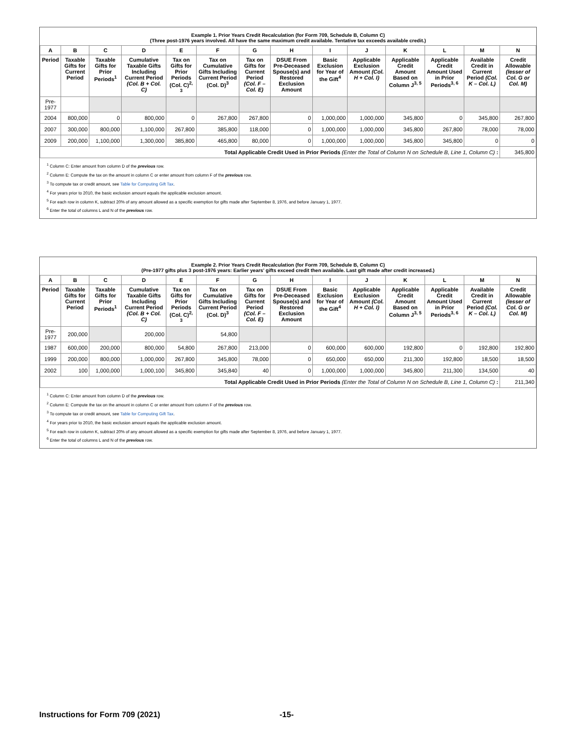Example 1. Prior Years Credit Recalculation (for Form 709, Schedule B, Column C)
(Three post-1976 years involved. All have the same maximum credit available. Tentative tax exceeds available credit.)
| A | B | C | D | E | F | G | H | I | J | K | L | M | N |
| --- | --- | --- | --- | --- | --- | --- | --- | --- | --- | --- | --- | --- | --- |
| Period | Taxable Gifts for Current Period | Taxable Gifts for Prior Periods<sup>1</sup> | Cumulative Taxable Gifts Including Current Period (Col. B + Col. C) | Tax on Gifts for Prior Periods (Col. C)<sup>2, 3</sup> | Tax on Cumulative Gifts Including Current Period (Col. D)<sup>3</sup> | Tax on Gifts for Current Period (Col. F – Col. E) | DSUE From Pre-Deceased Spouse(s) and Restored Exclusion Amount | Basic Exclusion for Year of the Gift<sup>4</sup> | Applicable Exclusion Amount (Col. H + Col. I) | Applicable Credit Amount Based on Column J<sup>3, 5</sup> | Applicable Credit Amount Used in Prior Periods<sup>3, 6</sup> | Available Credit in Current Period (Col. K – Col. L) | Credit Allowable (lesser of Col. G or Col. M) |
| Pre-1977 | | | | | | | | | | | | | |
| 2004 | 800,000 | 0 | 800,000 | 0 | 267,800 | 267,800 | 0 | 1,000,000 | 1,000,000 | 345,800 | 0 | 345,800 | 267,800 |
| 2007 | 300,000 | 800,000 | 1,100,000 | 267,800 | 385,800 | 118,000 | 0 | 1,000,000 | 1,000,000 | 345,800 | 267,800 | 78,000 | 78,000 |
| 2009 | 200,000 | 1,100,000 | 1,300,000 | 385,800 | 465,800 | 80,000 | 0 | 1,000,000 | 1,000,000 | 345,800 | 345,800 | 0 | 0 |
| Total Applicable Credit Used in Prior Periods (Enter the Total of Column N on Schedule B, Line 1, Column C) : | | | | | | | | | | | | | 345,800 |
<sup>1</sup> Column C: Enter amount from column D of the previous row.
<sup>2</sup> Column E: Compute the tax on the amount in column C or enter amount from column F of the previous row.
<sup>3</sup> To compute tax or credit amount, see Table for Computing Gift Tax.
<sup>4</sup> For years prior to 2010, the basic exclusion amount equals the applicable exclusion amount.
<sup>5</sup> For each row in column K, subtract 20% of any amount allowed as a specific exemption for gifts made after September 8, 1976, and before January 1, 1977.
<sup>6</sup> Enter the total of columns L and N of the previous row.
Example 2. Prior Years Credit Recalculation (for Form 709, Schedule B, Column C)
(Pre-1977 gifts plus 3 post-1976 years: Earlier years' gifts exceed credit then available. Last gift made after credit increased.)
| A | B | C | D | E | F | G | H | I | J | K | L | M | N |
| --- | --- | --- | --- | --- | --- | --- | --- | --- | --- | --- | --- | --- | --- |
| Period | Taxable Gifts for Current Period | Taxable Gifts for Prior Periods<sup>1</sup> | Cumulative Taxable Gifts Including Current Period (Col. B + Col. C) | Tax on Gifts for Prior Periods (Col. C)<sup>2, 3</sup> | Tax on Cumulative Gifts Including Current Period (Col. D)<sup>3</sup> | Tax on Gifts for Current Period (Col. F – Col. E) | DSUE From Pre-Deceased Spouse(s) and Restored Exclusion Amount | Basic Exclusion for Year of the Gift<sup>4</sup> | Applicable Exclusion Amount (Col. H + Col. I) | Applicable Credit Amount Based on Column J<sup>3, 5</sup> | Applicable Credit Amount Used in Prior Periods<sup>3, 6</sup> | Available Credit in Current Period (Col. K – Col. L) | Credit Allowable (lesser of Col. G or Col. M) |
| Pre-1977 | 200,000 | | 200,000 | | 54,800 | | | | | | | | |
| 1987 | 600,000 | 200,000 | 800,000 | 54,800 | 267,800 | 213,000 | 0 | 600,000 | 600,000 | 192,800 | 0 | 192,800 | 192,800 |
| 1999 | 200,000 | 800,000 | 1,000,000 | 267,800 | 345,800 | 78,000 | 0 | 650,000 | 650,000 | 211,300 | 192,800 | 18,500 | 18,500 |
| 2002 | 100 | 1,000,000 | 1,000,100 | 345,800 | 345,840 | 40 | 0 | 1,000,000 | 1,000,000 | 345,800 | 211,300 | 134,500 | 40 |
| Total Applicable Credit Used in Prior Periods (Enter the Total of Column N on Schedule B, Line 1, Column C) : | | | | | | | | | | | | | 211,340 |
<sup>1</sup> Column C: Enter amount from column D of the previous row.
<sup>2</sup> Column E: Compute the tax on the amount in column C or enter amount from column F of the previous row.
<sup>3</sup> To compute tax or credit amount, see Table for Computing Gift Tax.
<sup>4</sup> For years prior to 2010, the basic exclusion amount equals the applicable exclusion amount.
<sup>5</sup> For each row in column K, subtract 20% of any amount allowed as a specific exemption for gifts made after September 8, 1976, and before January 1, 1977.
<sup>6</sup> Enter the total of columns L and N of the previous row.
Instructions for Form 709 (2021)
-15-